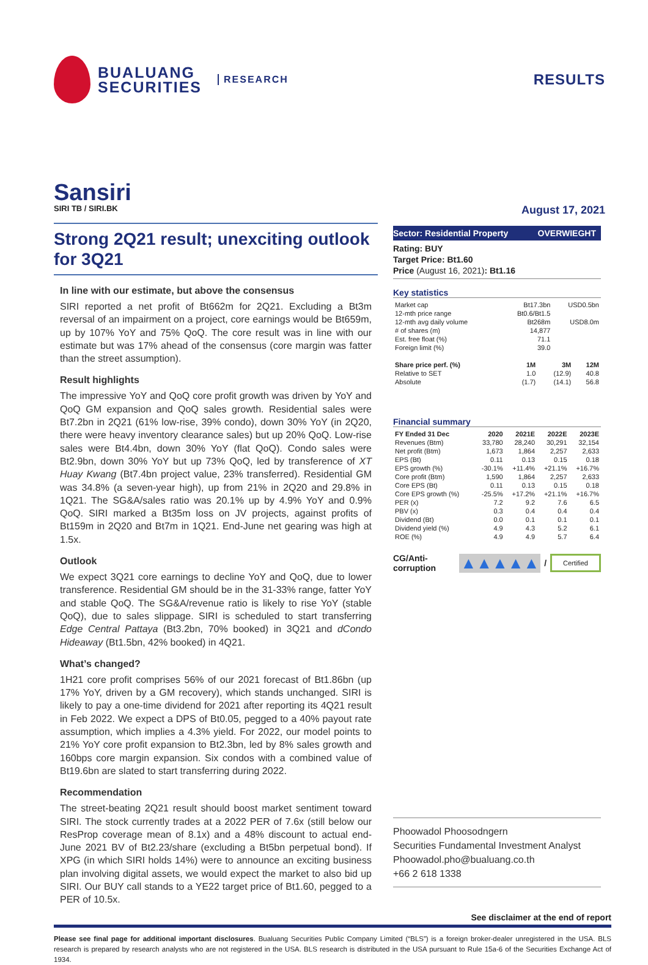BUALUANG
SECURITIES
RESEARCH
RESULTS
Sansiri
SIRI TB / SIRI.BK August 17, 2021
Strong 2Q21 result; unexciting outlook for 3Q21
In line with our estimate, but above the consensus
SIRI reported a net profit of Bt662m for 2Q21. Excluding a Bt3m reversal of an impairment on a project, core earnings would be Bt659m, up by 107% YoY and 75% QoQ. The core result was in line with our estimate but was 17% ahead of the consensus (core margin was fatter than the street assumption).
Result highlights
The impressive YoY and QoQ core profit growth was driven by YoY and QoQ GM expansion and QoQ sales growth. Residential sales were Bt7.2bn in 2Q21 (61% low-rise, 39% condo), down 30% YoY (in 2Q20, there were heavy inventory clearance sales) but up 20% QoQ. Low-rise sales were Bt4.4bn, down 30% YoY (flat QoQ). Condo sales were Bt2.9bn, down 30% YoY but up 73% QoQ, led by transference of XT Huay Kwang (Bt7.4bn project value, 23% transferred). Residential GM was 34.8% (a seven-year high), up from 21% in 2Q20 and 29.8% in 1Q21. The SG&A/sales ratio was 20.1% up by 4.9% YoY and 0.9% QoQ. SIRI marked a Bt35m loss on JV projects, against profits of Bt159m in 2Q20 and Bt7m in 1Q21. End-June net gearing was high at 1.5x.
Outlook
We expect 3Q21 core earnings to decline YoY and QoQ, due to lower transference. Residential GM should be in the 31-33% range, fatter YoY and stable QoQ. The SG&A/revenue ratio is likely to rise YoY (stable QoQ), due to sales slippage. SIRI is scheduled to start transferring Edge Central Pattaya (Bt3.2bn, 70% booked) in 3Q21 and dCondo Hideaway (Bt1.5bn, 42% booked) in 4Q21.
What’s changed?
1H21 core profit comprises 56% of our 2021 forecast of Bt1.86bn (up 17% YoY, driven by a GM recovery), which stands unchanged. SIRI is likely to pay a one-time dividend for 2021 after reporting its 4Q21 result in Feb 2022. We expect a DPS of Bt0.05, pegged to a 40% payout rate assumption, which implies a 4.3% yield. For 2022, our model points to 21% YoY core profit expansion to Bt2.3bn, led by 8% sales growth and 160bps core margin expansion. Six condos with a combined value of Bt19.6bn are slated to start transferring during 2022.
Recommendation
The street-beating 2Q21 result should boost market sentiment toward SIRI. The stock currently trades at a 2022 PER of 7.6x (still below our ResProp coverage mean of 8.1x) and a 48% discount to actual end-June 2021 BV of Bt2.23/share (excluding a Bt5bn perpetual bond). If XPG (in which SIRI holds 14%) were to announce an exciting business plan involving digital assets, we would expect the market to also bid up SIRI. Our BUY call stands to a YE22 target price of Bt1.60, pegged to a PER of 10.5x.
Sector: Residential Property OVERWIEGHT
Rating: BUY
Target Price: Bt1.60
Price (August 16, 2021): Bt1.16
Key statistics
| Market cap | Bt17.3bn | USD0.5bn |
| 12-mth price range | Bt0.6/Bt1.5 | |
| 12-mth avg daily volume | Bt268m | USD8.0m |
| # of shares (m) | 14,877 | |
| Est. free float (%) | 71.1 | |
| Foreign limit (%) | 39.0 | |
| Share price perf. (%) | 1M | 3M | 12M |
| --- | --- | --- | --- |
| Relative to SET | 1.0 | (12.9) | 40.8 |
| Absolute | (1.7) | (14.1) | 56.8 |
Financial summary
| FY Ended 31 Dec | 2020 | 2021E | 2022E | 2023E |
| --- | --- | --- | --- | --- |
| Revenues (Btm) | 33,780 | 28,240 | 30,291 | 32,154 |
| Net profit (Btm) | 1,673 | 1,864 | 2,257 | 2,633 |
| EPS (Bt) | 0.11 | 0.13 | 0.15 | 0.18 |
| EPS growth (%) | -30.1% | +11.4% | +21.1% | +16.7% |
| Core profit (Btm) | 1,590 | 1,864 | 2,257 | 2,633 |
| Core EPS (Bt) | 0.11 | 0.13 | 0.15 | 0.18 |
| Core EPS growth (%) | -25.5% | +17.2% | +21.1% | +16.7% |
| PER (x) | 7.2 | 9.2 | 7.6 | 6.5 |
| PBV (x) | 0.3 | 0.4 | 0.4 | 0.4 |
| Dividend (Bt) | 0.0 | 0.1 | 0.1 | 0.1 |
| Dividend yield (%) | 4.9 | 4.3 | 5.2 | 6.1 |
| ROE (%) | 4.9 | 4.9 | 5.7 | 6.4 |
CG/Anti-corruption ▲▲▲▲▲ / Certified
Phoowadol Phoosodngern
Securities Fundamental Investment Analyst
Phoowadol.pho@bualuang.co.th
+66 2 618 1338
See disclaimer at the end of report
Please see final page for additional important disclosures. Bualuang Securities Public Company Limited (“BLS”) is a foreign broker-dealer unregistered in the USA. BLS research is prepared by research analysts who are not registered in the USA. BLS research is distributed in the USA pursuant to Rule 15a-6 of the Securities Exchange Act of 1934.